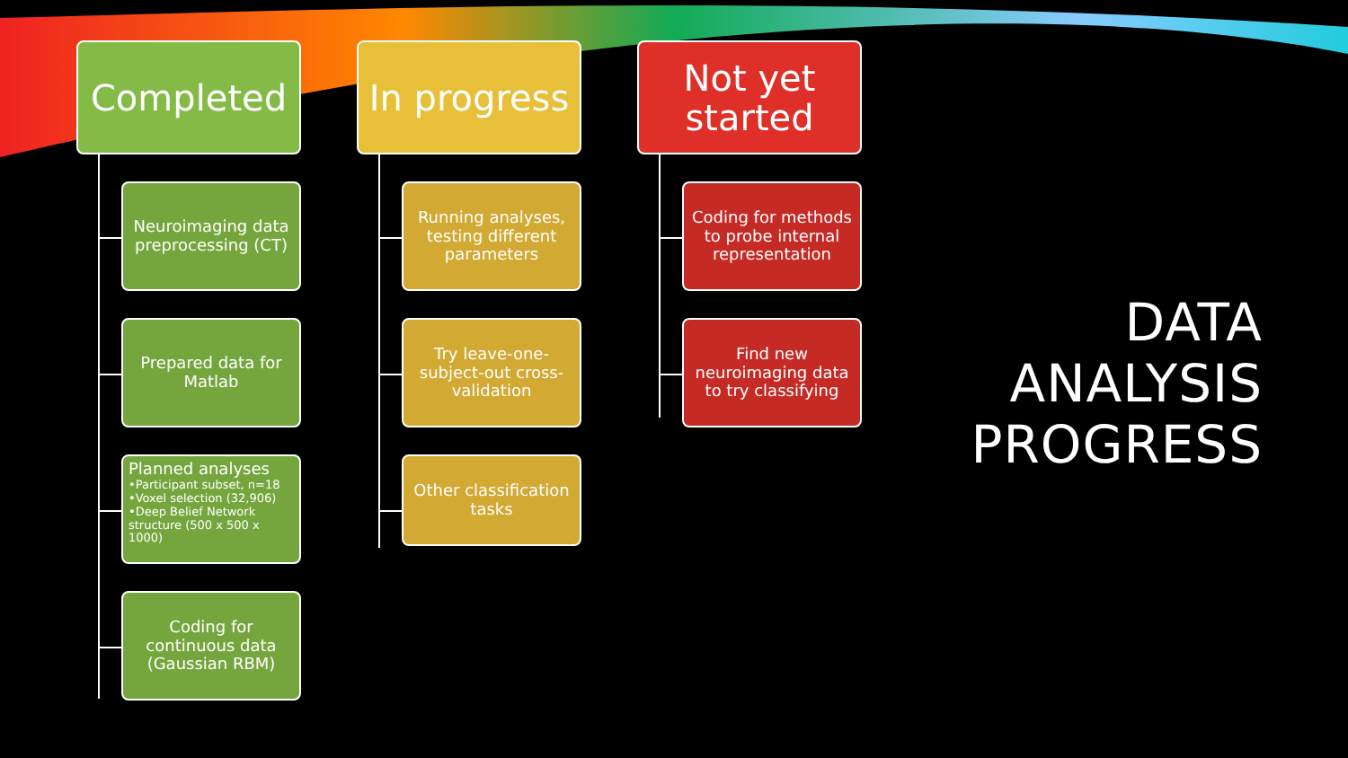Completed
Neuroimaging data preprocessing (CT)
Prepared data for Matlab
Planned analyses
•Participant subset, n=18
•Voxel selection (32,906)
•Deep Belief Network structure (500 x 500 x 1000)
Coding for continuous data (Gaussian RBM)
In progress
Running analyses, testing different parameters
Try leave-one-subject-out cross-validation
Other classification tasks
Not yet started
Coding for methods to probe internal representation
Find new neuroimaging data to try classifying
DATA
ANALYSIS
PROGRESS